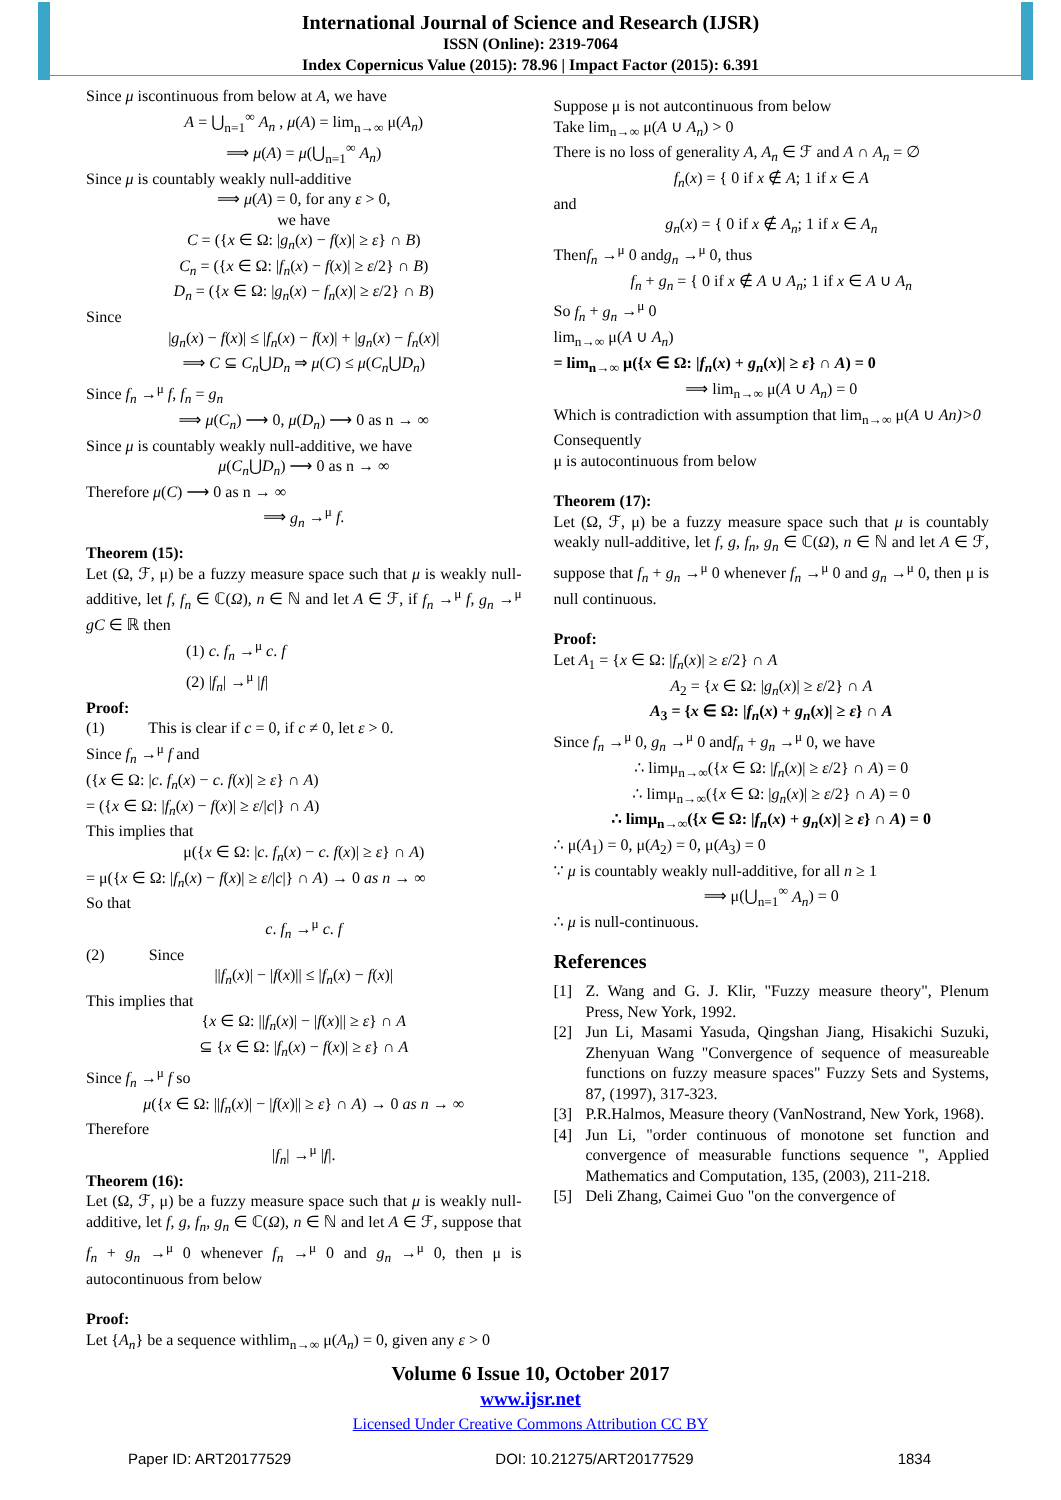International Journal of Science and Research (IJSR)
ISSN (Online): 2319-7064
Index Copernicus Value (2015): 78.96 | Impact Factor (2015): 6.391
Since μ iscontinuous from below at A, we have
A = ⋃<sub>n=1</sub><sup>∞</sup> A<sub>n</sub> , μ(A) = lim<sub>n→∞</sub> μ(A<sub>n</sub>)
⟹ μ(A) = μ(⋃<sub>n=1</sub><sup>∞</sup> A<sub>n</sub>)
Since μ is countably weakly null-additive
⟹ μ(A) = 0, for any ε > 0,
we have
C = ({x ∈ Ω: |g<sub>n</sub>(x) − f(x)| ≥ ε} ∩ B)
C<sub>n</sub> = ({x ∈ Ω: |f<sub>n</sub>(x) − f(x)| ≥ ε/2} ∩ B)
D<sub>n</sub> = ({x ∈ Ω: |g<sub>n</sub>(x) − f<sub>n</sub>(x)| ≥ ε/2} ∩ B)
Since
|g<sub>n</sub>(x) − f(x)| ≤ |f<sub>n</sub>(x) − f(x)| + |g<sub>n</sub>(x) − f<sub>n</sub>(x)|
⟹ C ⊆ C<sub>n</sub>⋃D<sub>n</sub> ⇒ μ(C) ≤ μ(C<sub>n</sub>⋃D<sub>n</sub>)
Since f<sub>n</sub> →<sup>μ</sup> f, f<sub>n</sub> = g<sub>n</sub>
⟹ μ(C<sub>n</sub>) ⟶ 0, μ(D<sub>n</sub>) ⟶ 0 as n → ∞
Since μ is countably weakly null-additive, we have
μ(C<sub>n</sub>⋃D<sub>n</sub>) ⟶ 0 as n → ∞
Therefore μ(C) ⟶ 0 as n → ∞
⟹ g<sub>n</sub> →<sup>μ</sup> f.
Theorem (15):
Let (Ω, ℱ, μ) be a fuzzy measure space such that μ is weakly null-additive, let f, f<sub>n</sub> ∈ ℂ(Ω), n ∈ ℕ and let A ∈ ℱ, if f<sub>n</sub> →<sup>μ</sup> f, g<sub>n</sub> →<sup>μ</sup> gC ∈ ℝ then
(1) c. f<sub>n</sub> →<sup>μ</sup> c. f
(2) |f<sub>n</sub>| →<sup>μ</sup> |f|
Proof:
(1) This is clear if c = 0, if c ≠ 0, let ε > 0.
Since f<sub>n</sub> →<sup>μ</sup> f and
({x ∈ Ω: |c. f<sub>n</sub>(x) − c. f(x)| ≥ ε} ∩ A)
= ({x ∈ Ω: |f<sub>n</sub>(x) − f(x)| ≥ ε/|c|} ∩ A)
This implies that
μ({x ∈ Ω: |c. f<sub>n</sub>(x) − c. f(x)| ≥ ε} ∩ A)
= μ({x ∈ Ω: |f<sub>n</sub>(x) − f(x)| ≥ ε/|c|} ∩ A) → 0 as n → ∞
So that
c. f<sub>n</sub> →<sup>μ</sup> c. f
(2) Since
||f<sub>n</sub>(x)| − |f(x)|| ≤ |f<sub>n</sub>(x) − f(x)|
This implies that
{x ∈ Ω: ||f<sub>n</sub>(x)| − |f(x)|| ≥ ε} ∩ A
⊆ {x ∈ Ω: |f<sub>n</sub>(x) − f(x)| ≥ ε} ∩ A
Since f<sub>n</sub> →<sup>μ</sup> f so
μ({x ∈ Ω: ||f<sub>n</sub>(x)| − |f(x)|| ≥ ε} ∩ A) → 0 as n → ∞
Therefore
|f<sub>n</sub>| →<sup>μ</sup> |f|.
Theorem (16):
Let (Ω, ℱ, μ) be a fuzzy measure space such that μ is weakly null-additive, let f, g, f<sub>n</sub>, g<sub>n</sub> ∈ ℂ(Ω), n ∈ ℕ and let A ∈ ℱ, suppose that f<sub>n</sub> + g<sub>n</sub> →<sup>μ</sup> 0 whenever f<sub>n</sub> →<sup>μ</sup> 0 and g<sub>n</sub> →<sup>μ</sup> 0, then μ is autocontinuous from below
Proof:
Let {A<sub>n</sub>} be a sequence withlim<sub>n→∞</sub> μ(A<sub>n</sub>) = 0, given any ε > 0
Suppose μ is not autcontinuous from below
Take lim<sub>n→∞</sub> μ(A ∪ A<sub>n</sub>) > 0
There is no loss of generality A, A<sub>n</sub> ∈ ℱ and A ∩ A<sub>n</sub> = ∅
f<sub>n</sub>(x) = { 0 if x ∉ A; 1 if x ∈ A
and
g<sub>n</sub>(x) = { 0 if x ∉ A<sub>n</sub>; 1 if x ∈ A<sub>n</sub>
Thenf<sub>n</sub> →<sup>μ</sup> 0 andg<sub>n</sub> →<sup>μ</sup> 0, thus
f<sub>n</sub> + g<sub>n</sub> = { 0 if x ∉ A ∪ A<sub>n</sub>; 1 if x ∈ A ∪ A<sub>n</sub>
So f<sub>n</sub> + g<sub>n</sub> →<sup>μ</sup> 0
lim<sub>n→∞</sub> μ(A ∪ A<sub>n</sub>)
= lim<sub>n→∞</sub> μ({x ∈ Ω: |f<sub>n</sub>(x) + g<sub>n</sub>(x)| ≥ ε} ∩ A) = 0
⟹ lim<sub>n→∞</sub> μ(A ∪ A<sub>n</sub>) = 0
Which is contradiction with assumption that lim<sub>n→∞</sub> μ(A ∪ An)>0
Consequently
μ is autocontinuous from below
Theorem (17):
Let (Ω, ℱ, μ) be a fuzzy measure space such that μ is countably weakly null-additive, let f, g, f<sub>n</sub>, g<sub>n</sub> ∈ ℂ(Ω), n ∈ ℕ and let A ∈ ℱ, suppose that f<sub>n</sub> + g<sub>n</sub> →<sup>μ</sup> 0 whenever f<sub>n</sub> →<sup>μ</sup> 0 and g<sub>n</sub> →<sup>μ</sup> 0, then μ is null continuous.
Proof:
Let A<sub>1</sub> = {x ∈ Ω: |f<sub>n</sub>(x)| ≥ ε/2} ∩ A
A<sub>2</sub> = {x ∈ Ω: |g<sub>n</sub>(x)| ≥ ε/2} ∩ A
A<sub>3</sub> = {x ∈ Ω: |f<sub>n</sub>(x) + g<sub>n</sub>(x)| ≥ ε} ∩ A
Since f<sub>n</sub> →<sup>μ</sup> 0, g<sub>n</sub> →<sup>μ</sup> 0 andf<sub>n</sub> + g<sub>n</sub> →<sup>μ</sup> 0, we have
∴ limμ<sub>n→∞</sub>({x ∈ Ω: |f<sub>n</sub>(x)| ≥ ε/2} ∩ A) = 0
∴ limμ<sub>n→∞</sub>({x ∈ Ω: |g<sub>n</sub>(x)| ≥ ε/2} ∩ A) = 0
∴ limμ<sub>n→∞</sub>({x ∈ Ω: |f<sub>n</sub>(x) + g<sub>n</sub>(x)| ≥ ε} ∩ A) = 0
∴ μ(A<sub>1</sub>) = 0, μ(A<sub>2</sub>) = 0, μ(A<sub>3</sub>) = 0
∵ μ is countably weakly null-additive, for all n ≥ 1
⟹ μ(⋃<sub>n=1</sub><sup>∞</sup> A<sub>n</sub>) = 0
∴ μ is null-continuous.
References
[1] Z. Wang and G. J. Klir, "Fuzzy measure theory", Plenum Press, New York, 1992.
[2] Jun Li, Masami Yasuda, Qingshan Jiang, Hisakichi Suzuki, Zhenyuan Wang "Convergence of sequence of measureable functions on fuzzy measure spaces" Fuzzy Sets and Systems, 87, (1997), 317-323.
[3] P.R.Halmos, Measure theory (VanNostrand, New York, 1968).
[4] Jun Li, "order continuous of monotone set function and convergence of measurable functions sequence ", Applied Mathematics and Computation, 135, (2003), 211-218.
[5] Deli Zhang, Caimei Guo "on the convergence of
Volume 6 Issue 10, October 2017
www.ijsr.net
Licensed Under Creative Commons Attribution CC BY
Paper ID: ART20177529 DOI: 10.21275/ART20177529 1834